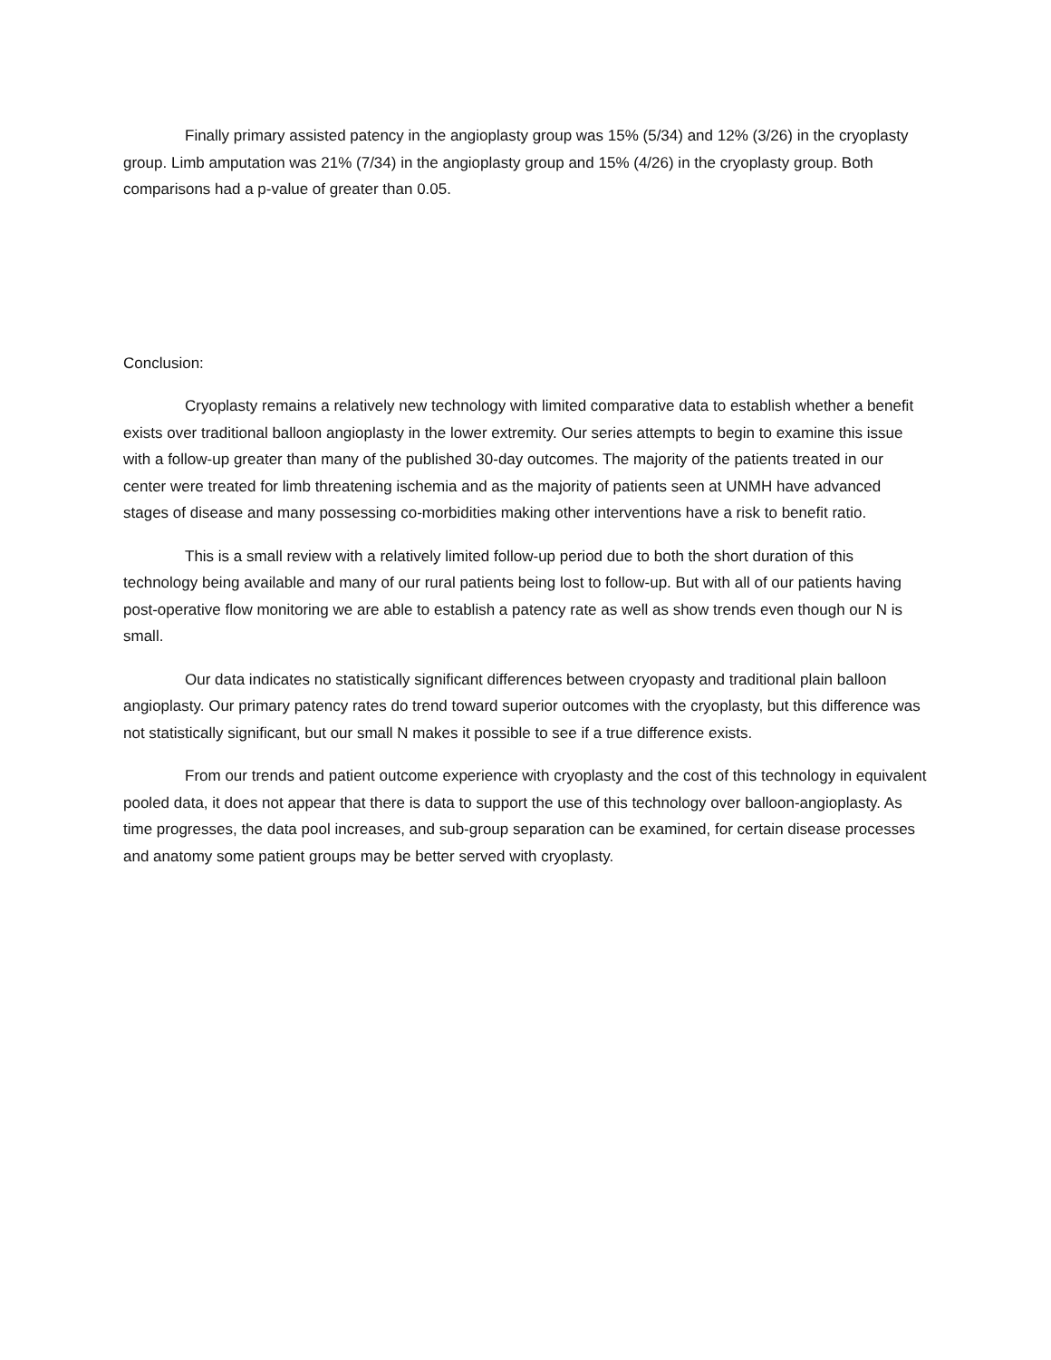Finally primary assisted patency in the angioplasty group was 15% (5/34) and 12% (3/26) in the cryoplasty group. Limb amputation was 21% (7/34) in the angioplasty group and 15% (4/26) in the cryoplasty group. Both comparisons had a p-value of greater than 0.05.
Conclusion:
Cryoplasty remains a relatively new technology with limited comparative data to establish whether a benefit exists over traditional balloon angioplasty in the lower extremity. Our series attempts to begin to examine this issue with a follow-up greater than many of the published 30-day outcomes. The majority of the patients treated in our center were treated for limb threatening ischemia and as the majority of patients seen at UNMH have advanced stages of disease and many possessing co-morbidities making other interventions have a risk to benefit ratio.
This is a small review with a relatively limited follow-up period due to both the short duration of this technology being available and many of our rural patients being lost to follow-up. But with all of our patients having post-operative flow monitoring we are able to establish a patency rate as well as show trends even though our N is small.
Our data indicates no statistically significant differences between cryopasty and traditional plain balloon angioplasty. Our primary patency rates do trend toward superior outcomes with the cryoplasty, but this difference was not statistically significant, but our small N makes it possible to see if a true difference exists.
From our trends and patient outcome experience with cryoplasty and the cost of this technology in equivalent pooled data, it does not appear that there is data to support the use of this technology over balloon-angioplasty. As time progresses, the data pool increases, and sub-group separation can be examined, for certain disease processes and anatomy some patient groups may be better served with cryoplasty.